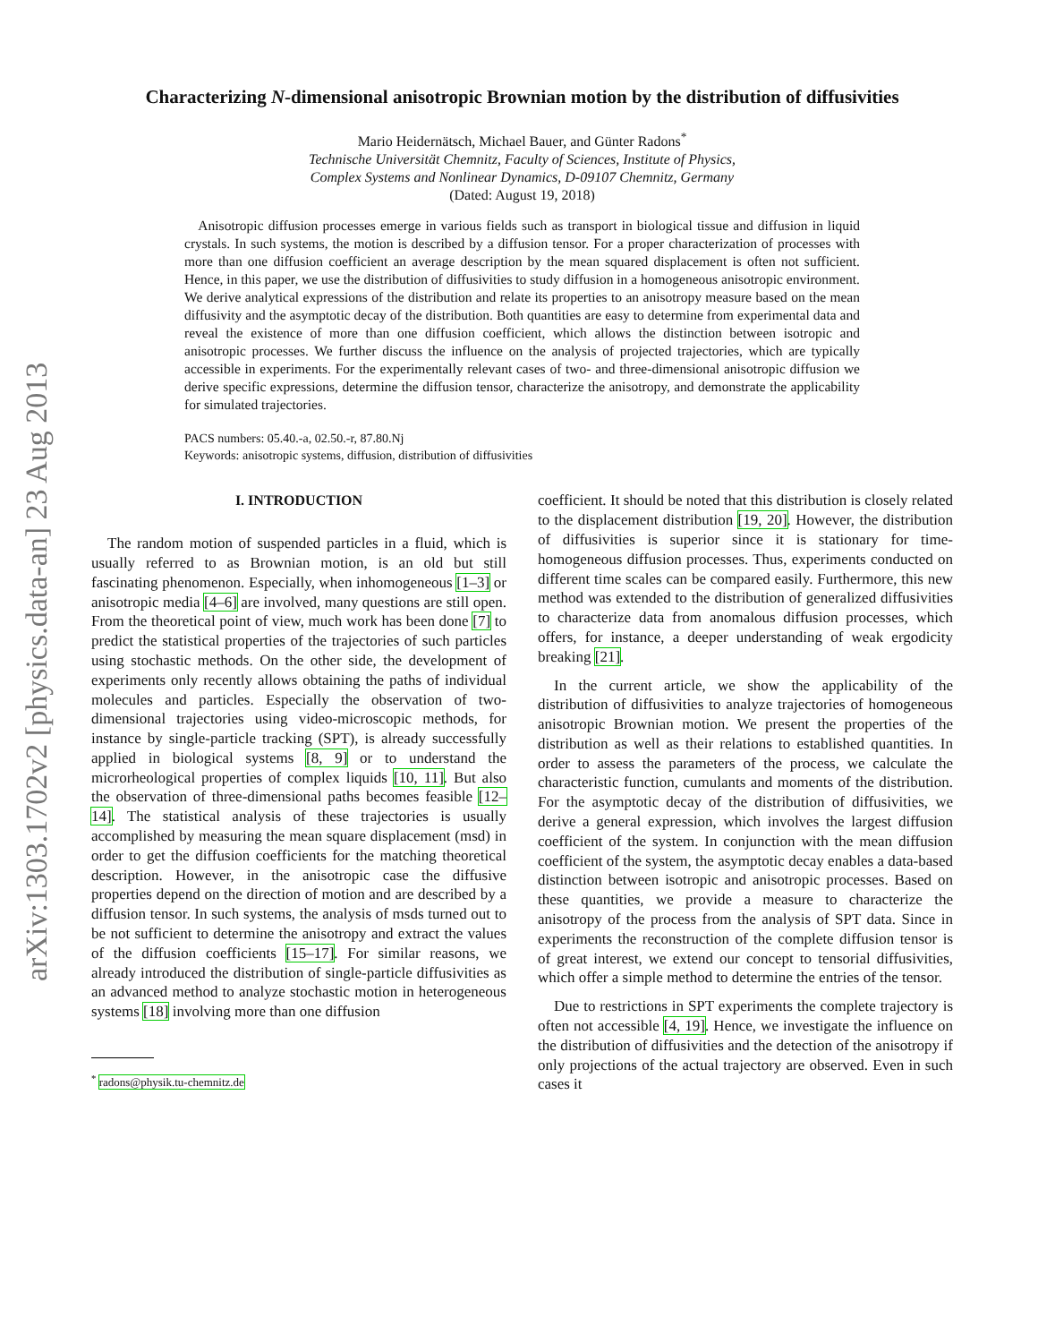arXiv:1303.1702v2 [physics.data-an] 23 Aug 2013
Characterizing N-dimensional anisotropic Brownian motion by the distribution of diffusivities
Mario Heidernätsch, Michael Bauer, and Günter Radons<sup>*</sup>
Technische Universität Chemnitz, Faculty of Sciences, Institute of Physics,
Complex Systems and Nonlinear Dynamics, D-09107 Chemnitz, Germany
(Dated: August 19, 2018)
Anisotropic diffusion processes emerge in various fields such as transport in biological tissue and diffusion in liquid crystals. In such systems, the motion is described by a diffusion tensor. For a proper characterization of processes with more than one diffusion coefficient an average description by the mean squared displacement is often not sufficient. Hence, in this paper, we use the distribution of diffusivities to study diffusion in a homogeneous anisotropic environment. We derive analytical expressions of the distribution and relate its properties to an anisotropy measure based on the mean diffusivity and the asymptotic decay of the distribution. Both quantities are easy to determine from experimental data and reveal the existence of more than one diffusion coefficient, which allows the distinction between isotropic and anisotropic processes. We further discuss the influence on the analysis of projected trajectories, which are typically accessible in experiments. For the experimentally relevant cases of two- and three-dimensional anisotropic diffusion we derive specific expressions, determine the diffusion tensor, characterize the anisotropy, and demonstrate the applicability for simulated trajectories.
PACS numbers: 05.40.-a, 02.50.-r, 87.80.Nj
Keywords: anisotropic systems, diffusion, distribution of diffusivities
I. INTRODUCTION
The random motion of suspended particles in a fluid, which is usually referred to as Brownian motion, is an old but still fascinating phenomenon. Especially, when inhomogeneous [1–3] or anisotropic media [4–6] are involved, many questions are still open. From the theoretical point of view, much work has been done [7] to predict the statistical properties of the trajectories of such particles using stochastic methods. On the other side, the development of experiments only recently allows obtaining the paths of individual molecules and particles. Especially the observation of two-dimensional trajectories using video-microscopic methods, for instance by single-particle tracking (SPT), is already successfully applied in biological systems [8, 9] or to understand the microrheological properties of complex liquids [10, 11]. But also the observation of three-dimensional paths becomes feasible [12–14]. The statistical analysis of these trajectories is usually accomplished by measuring the mean square displacement (msd) in order to get the diffusion coefficients for the matching theoretical description. However, in the anisotropic case the diffusive properties depend on the direction of motion and are described by a diffusion tensor. In such systems, the analysis of msds turned out to be not sufficient to determine the anisotropy and extract the values of the diffusion coefficients [15–17]. For similar reasons, we already introduced the distribution of single-particle diffusivities as an advanced method to analyze stochastic motion in heterogeneous systems [18] involving more than one diffusion
<sup>*</sup> radons@physik.tu-chemnitz.de
coefficient. It should be noted that this distribution is closely related to the displacement distribution [19, 20]. However, the distribution of diffusivities is superior since it is stationary for time-homogeneous diffusion processes. Thus, experiments conducted on different time scales can be compared easily. Furthermore, this new method was extended to the distribution of generalized diffusivities to characterize data from anomalous diffusion processes, which offers, for instance, a deeper understanding of weak ergodicity breaking [21].
In the current article, we show the applicability of the distribution of diffusivities to analyze trajectories of homogeneous anisotropic Brownian motion. We present the properties of the distribution as well as their relations to established quantities. In order to assess the parameters of the process, we calculate the characteristic function, cumulants and moments of the distribution. For the asymptotic decay of the distribution of diffusivities, we derive a general expression, which involves the largest diffusion coefficient of the system. In conjunction with the mean diffusion coefficient of the system, the asymptotic decay enables a data-based distinction between isotropic and anisotropic processes. Based on these quantities, we provide a measure to characterize the anisotropy of the process from the analysis of SPT data. Since in experiments the reconstruction of the complete diffusion tensor is of great interest, we extend our concept to tensorial diffusivities, which offer a simple method to determine the entries of the tensor.
Due to restrictions in SPT experiments the complete trajectory is often not accessible [4, 19]. Hence, we investigate the influence on the distribution of diffusivities and the detection of the anisotropy if only projections of the actual trajectory are observed. Even in such cases it